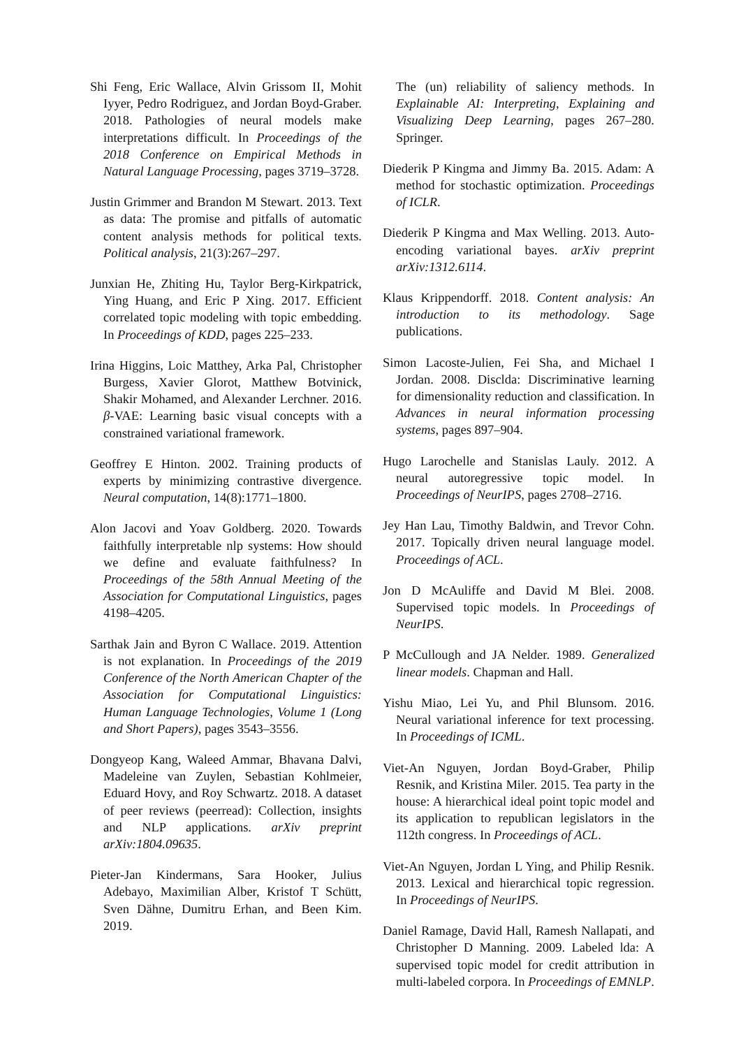Shi Feng, Eric Wallace, Alvin Grissom II, Mohit Iyyer, Pedro Rodriguez, and Jordan Boyd-Graber. 2018. Pathologies of neural models make interpretations difficult. In Proceedings of the 2018 Conference on Empirical Methods in Natural Language Processing, pages 3719–3728.
Justin Grimmer and Brandon M Stewart. 2013. Text as data: The promise and pitfalls of automatic content analysis methods for political texts. Political analysis, 21(3):267–297.
Junxian He, Zhiting Hu, Taylor Berg-Kirkpatrick, Ying Huang, and Eric P Xing. 2017. Efficient correlated topic modeling with topic embedding. In Proceedings of KDD, pages 225–233.
Irina Higgins, Loic Matthey, Arka Pal, Christopher Burgess, Xavier Glorot, Matthew Botvinick, Shakir Mohamed, and Alexander Lerchner. 2016. β-VAE: Learning basic visual concepts with a constrained variational framework.
Geoffrey E Hinton. 2002. Training products of experts by minimizing contrastive divergence. Neural computation, 14(8):1771–1800.
Alon Jacovi and Yoav Goldberg. 2020. Towards faithfully interpretable nlp systems: How should we define and evaluate faithfulness? In Proceedings of the 58th Annual Meeting of the Association for Computational Linguistics, pages 4198–4205.
Sarthak Jain and Byron C Wallace. 2019. Attention is not explanation. In Proceedings of the 2019 Conference of the North American Chapter of the Association for Computational Linguistics: Human Language Technologies, Volume 1 (Long and Short Papers), pages 3543–3556.
Dongyeop Kang, Waleed Ammar, Bhavana Dalvi, Madeleine van Zuylen, Sebastian Kohlmeier, Eduard Hovy, and Roy Schwartz. 2018. A dataset of peer reviews (peerread): Collection, insights and NLP applications. arXiv preprint arXiv:1804.09635.
Pieter-Jan Kindermans, Sara Hooker, Julius Adebayo, Maximilian Alber, Kristof T Schütt, Sven Dähne, Dumitru Erhan, and Been Kim. 2019.
The (un) reliability of saliency methods. In Explainable AI: Interpreting, Explaining and Visualizing Deep Learning, pages 267–280. Springer.
Diederik P Kingma and Jimmy Ba. 2015. Adam: A method for stochastic optimization. Proceedings of ICLR.
Diederik P Kingma and Max Welling. 2013. Auto-encoding variational bayes. arXiv preprint arXiv:1312.6114.
Klaus Krippendorff. 2018. Content analysis: An introduction to its methodology. Sage publications.
Simon Lacoste-Julien, Fei Sha, and Michael I Jordan. 2008. Disclda: Discriminative learning for dimensionality reduction and classification. In Advances in neural information processing systems, pages 897–904.
Hugo Larochelle and Stanislas Lauly. 2012. A neural autoregressive topic model. In Proceedings of NeurIPS, pages 2708–2716.
Jey Han Lau, Timothy Baldwin, and Trevor Cohn. 2017. Topically driven neural language model. Proceedings of ACL.
Jon D McAuliffe and David M Blei. 2008. Supervised topic models. In Proceedings of NeurIPS.
P McCullough and JA Nelder. 1989. Generalized linear models. Chapman and Hall.
Yishu Miao, Lei Yu, and Phil Blunsom. 2016. Neural variational inference for text processing. In Proceedings of ICML.
Viet-An Nguyen, Jordan Boyd-Graber, Philip Resnik, and Kristina Miler. 2015. Tea party in the house: A hierarchical ideal point topic model and its application to republican legislators in the 112th congress. In Proceedings of ACL.
Viet-An Nguyen, Jordan L Ying, and Philip Resnik. 2013. Lexical and hierarchical topic regression. In Proceedings of NeurIPS.
Daniel Ramage, David Hall, Ramesh Nallapati, and Christopher D Manning. 2009. Labeled lda: A supervised topic model for credit attribution in multi-labeled corpora. In Proceedings of EMNLP.